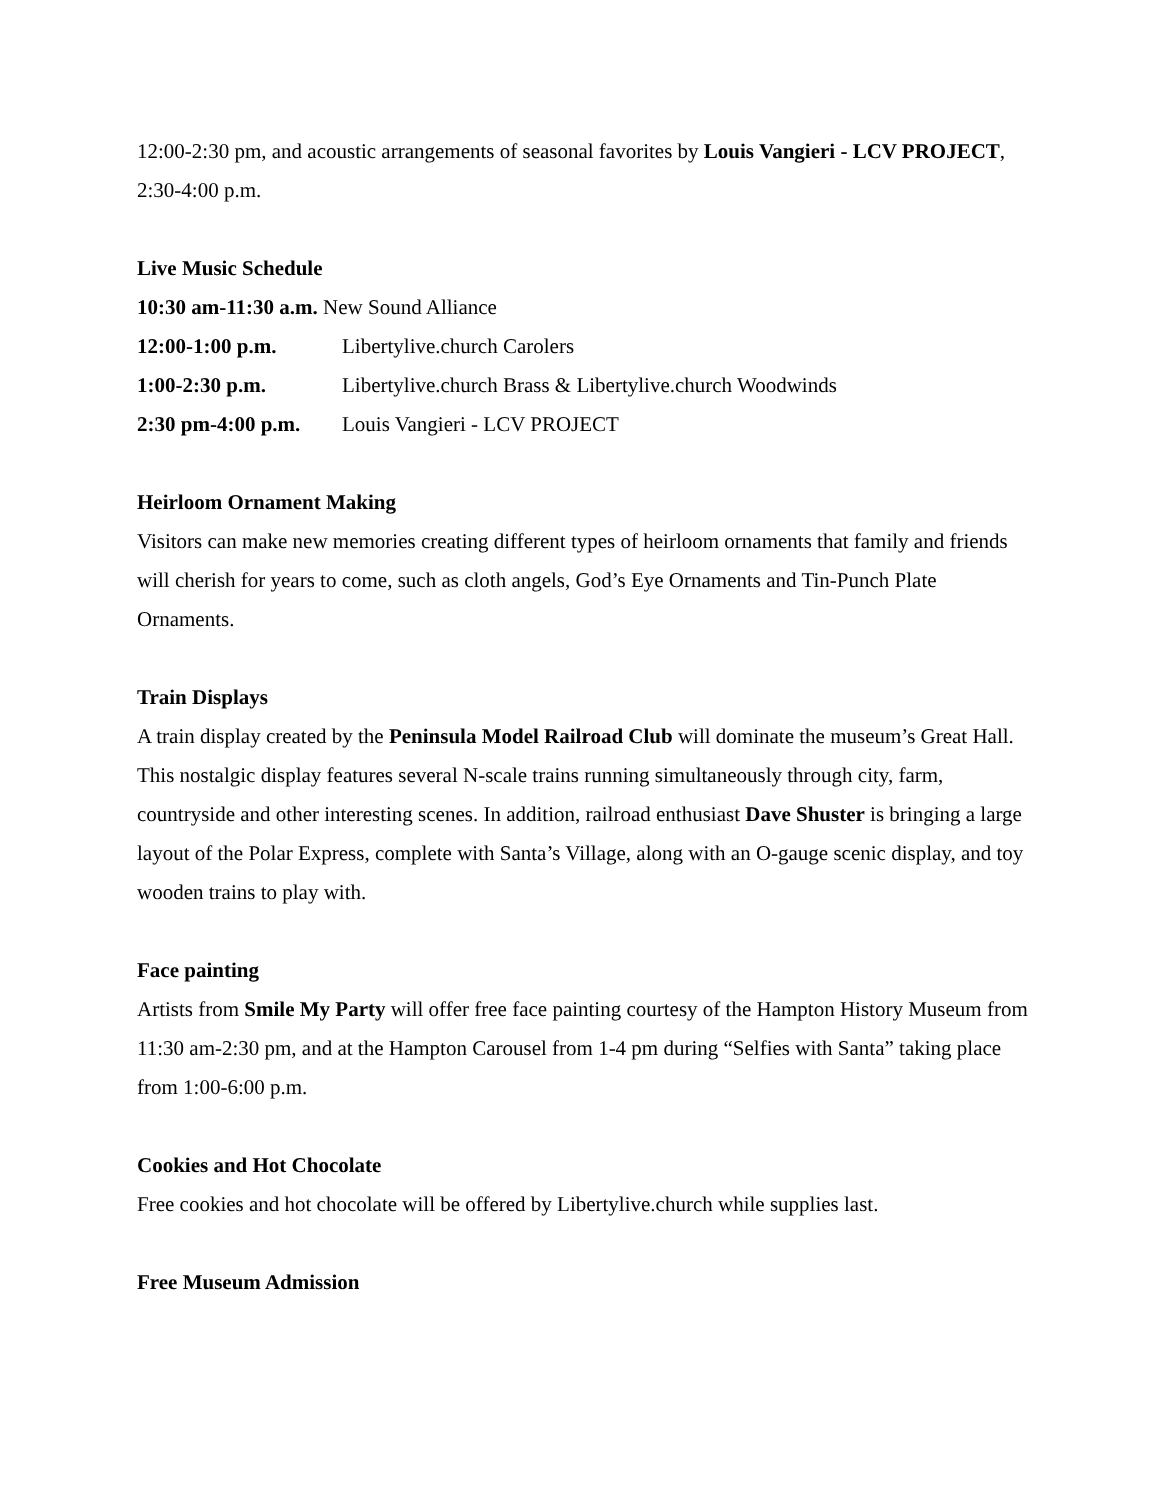12:00-2:30 pm, and acoustic arrangements of seasonal favorites by Louis Vangieri - LCV PROJECT, 2:30-4:00 p.m.
Live Music Schedule
10:30 am-11:30 a.m. New Sound Alliance
12:00-1:00 p.m. Libertylive.church Carolers
1:00-2:30 p.m. Libertylive.church Brass & Libertylive.church Woodwinds
2:30 pm-4:00 p.m. Louis Vangieri - LCV PROJECT
Heirloom Ornament Making
Visitors can make new memories creating different types of heirloom ornaments that family and friends will cherish for years to come, such as cloth angels, God’s Eye Ornaments and Tin-Punch Plate Ornaments.
Train Displays
A train display created by the Peninsula Model Railroad Club will dominate the museum’s Great Hall. This nostalgic display features several N-scale trains running simultaneously through city, farm, countryside and other interesting scenes. In addition, railroad enthusiast Dave Shuster is bringing a large layout of the Polar Express, complete with Santa’s Village, along with an O-gauge scenic display, and toy wooden trains to play with.
Face painting
Artists from Smile My Party will offer free face painting courtesy of the Hampton History Museum from 11:30 am-2:30 pm, and at the Hampton Carousel from 1-4 pm during “Selfies with Santa” taking place from 1:00-6:00 p.m.
Cookies and Hot Chocolate
Free cookies and hot chocolate will be offered by Libertylive.church while supplies last.
Free Museum Admission